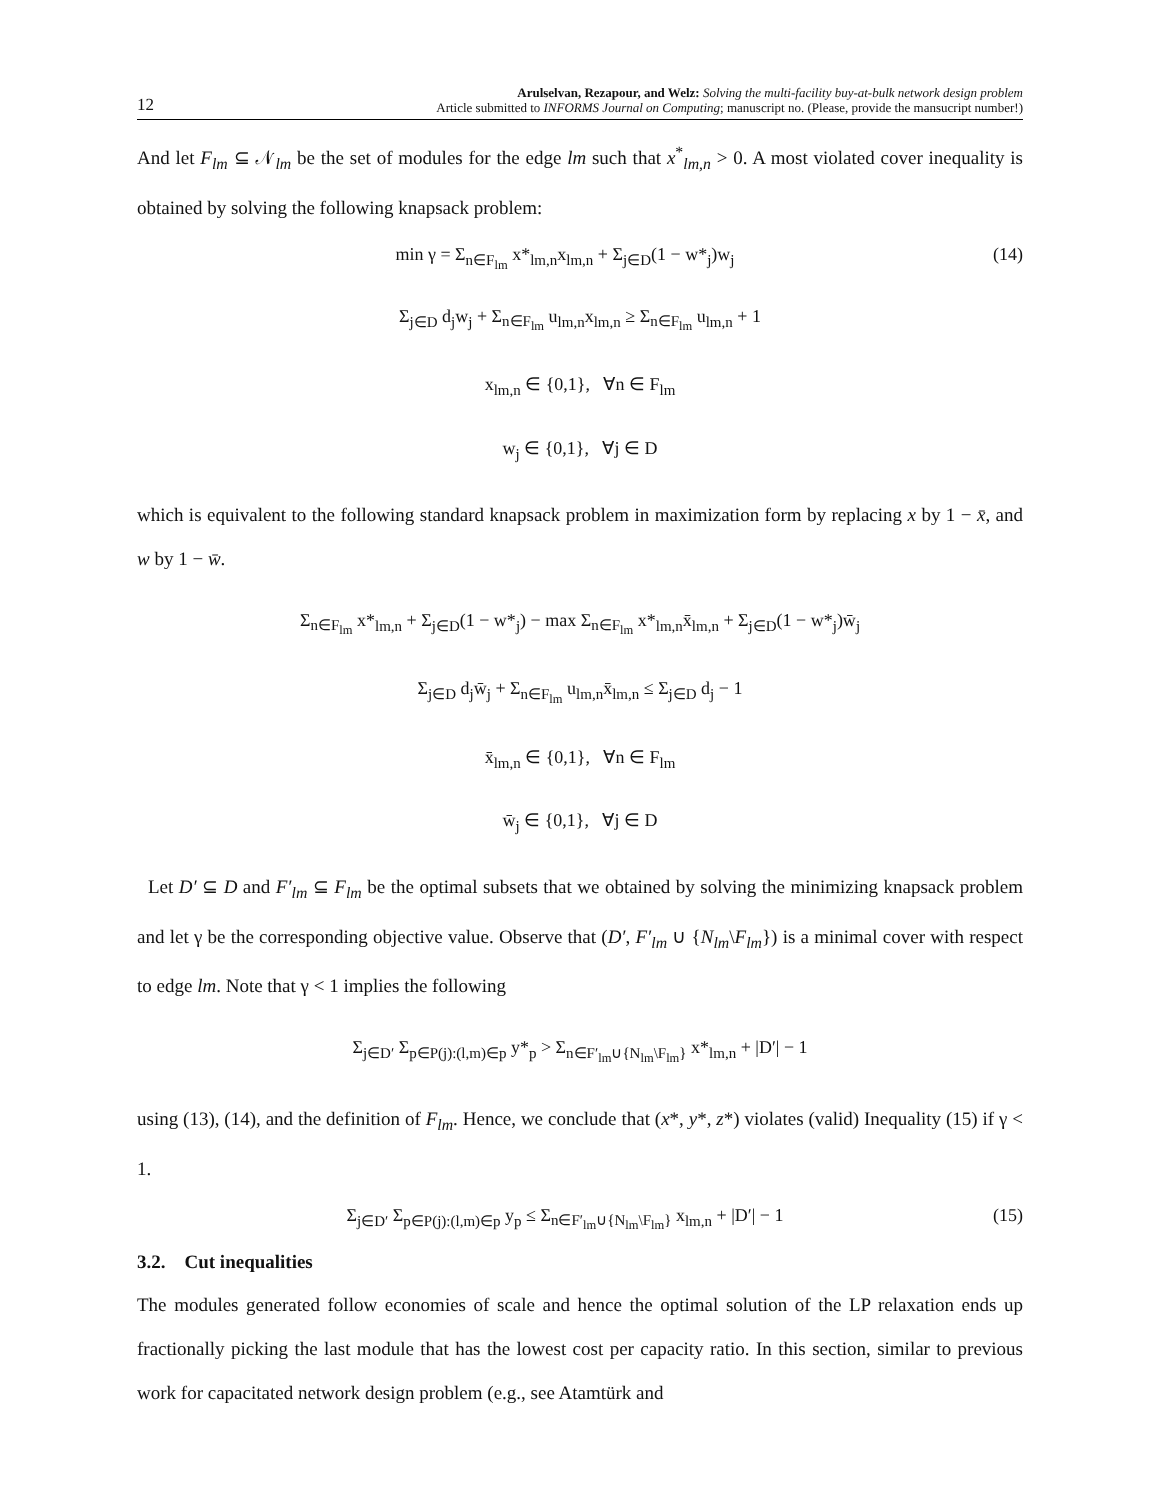12
Arulselvan, Rezapour, and Welz: Solving the multi-facility buy-at-bulk network design problem
Article submitted to INFORMS Journal on Computing; manuscript no. (Please, provide the mansucript number!)
And let F<sub>lm</sub> ⊆ 𝒩<sub>lm</sub> be the set of modules for the edge lm such that x<sup>*</sup><sub>lm,n</sub> > 0. A most violated cover inequality is obtained by solving the following knapsack problem:
min γ = Σ<sub>n∈F<sub>lm</sub></sub> x*<sub>lm,n</sub>x<sub>lm,n</sub> + Σ<sub>j∈D</sub>(1 − w*<sub>j</sub>)w<sub>j</sub>
(14)
Σ<sub>j∈D</sub> d<sub>j</sub>w<sub>j</sub> + Σ<sub>n∈F<sub>lm</sub></sub> u<sub>lm,n</sub>x<sub>lm,n</sub> ≥ Σ<sub>n∈F<sub>lm</sub></sub> u<sub>lm,n</sub> + 1
x<sub>lm,n</sub> ∈ {0,1}, ∀n ∈ F<sub>lm</sub>
w<sub>j</sub> ∈ {0,1}, ∀j ∈ D
which is equivalent to the following standard knapsack problem in maximization form by replacing x by 1 − x̄, and w by 1 − w̄.
Σ<sub>n∈F<sub>lm</sub></sub> x*<sub>lm,n</sub> + Σ<sub>j∈D</sub>(1 − w*<sub>j</sub>) − max Σ<sub>n∈F<sub>lm</sub></sub> x*<sub>lm,n</sub>x̄<sub>lm,n</sub> + Σ<sub>j∈D</sub>(1 − w*<sub>j</sub>)w̄<sub>j</sub>
Σ<sub>j∈D</sub> d<sub>j</sub>w̄<sub>j</sub> + Σ<sub>n∈F<sub>lm</sub></sub> u<sub>lm,n</sub>x̄<sub>lm,n</sub> ≤ Σ<sub>j∈D</sub> d<sub>j</sub> − 1
x̄<sub>lm,n</sub> ∈ {0,1}, ∀n ∈ F<sub>lm</sub>
w̄<sub>j</sub> ∈ {0,1}, ∀j ∈ D
Let D′ ⊆ D and F′<sub>lm</sub> ⊆ F<sub>lm</sub> be the optimal subsets that we obtained by solving the minimizing knapsack problem and let γ be the corresponding objective value. Observe that (D′, F′<sub>lm</sub> ∪ {N<sub>lm</sub>\F<sub>lm</sub>}) is a minimal cover with respect to edge lm. Note that γ < 1 implies the following
Σ<sub>j∈D′</sub> Σ<sub>p∈P(j):(l,m)∈p</sub> y*<sub>p</sub> > Σ<sub>n∈F′<sub>lm</sub>∪{N<sub>lm</sub>\F<sub>lm</sub>}</sub> x*<sub>lm,n</sub> + |D′| − 1
using (13), (14), and the definition of F<sub>lm</sub>. Hence, we conclude that (x*, y*, z*) violates (valid) Inequality (15) if γ < 1.
Σ<sub>j∈D′</sub> Σ<sub>p∈P(j):(l,m)∈p</sub> y<sub>p</sub> ≤ Σ<sub>n∈F′<sub>lm</sub>∪{N<sub>lm</sub>\F<sub>lm</sub>}</sub> x<sub>lm,n</sub> + |D′| − 1
(15)
3.2. Cut inequalities
The modules generated follow economies of scale and hence the optimal solution of the LP relaxation ends up fractionally picking the last module that has the lowest cost per capacity ratio. In this section, similar to previous work for capacitated network design problem (e.g., see Atamtürk and